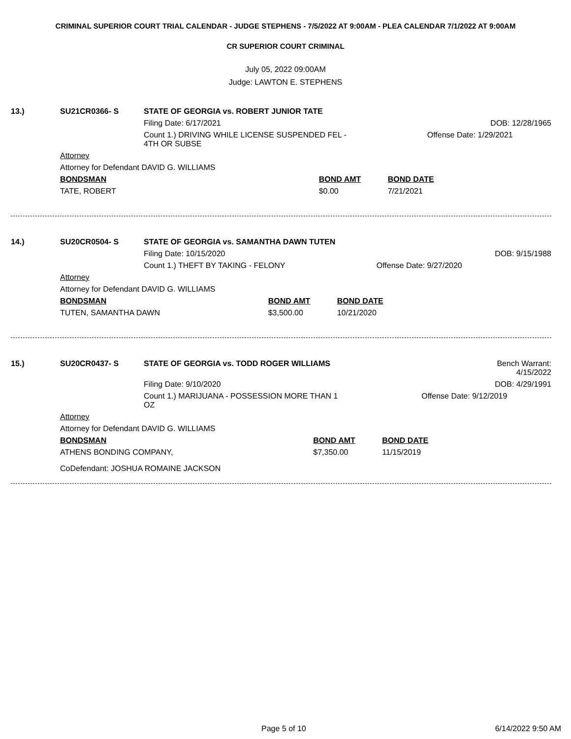CRIMINAL SUPERIOR COURT TRIAL CALENDAR - JUDGE STEPHENS - 7/5/2022 AT 9:00AM - PLEA CALENDAR 7/1/2022 AT 9:00AM
CR SUPERIOR COURT CRIMINAL
July 05, 2022 09:00AM
Judge: LAWTON E. STEPHENS
| 13.) | SU21CR0366- S | STATE OF GEORGIA vs. ROBERT JUNIOR TATE | | |
| | | Filing Date: 6/17/2021 | | DOB: 12/28/1965 |
| | | Count 1.) DRIVING WHILE LICENSE SUSPENDED FEL - 4TH OR SUBSE | | Offense Date: 1/29/2021 |
| | Attorney | | | |
| | Attorney for Defendant DAVID G. WILLIAMS | | | |
| | BONDSMAN | | BOND AMT | BOND DATE |
| | TATE, ROBERT | | $0.00 | 7/21/2021 |
| 14.) | SU20CR0504- S | STATE OF GEORGIA vs. SAMANTHA DAWN TUTEN | | |
| | | Filing Date: 10/15/2020 | | DOB: 9/15/1988 |
| | | Count 1.) THEFT BY TAKING - FELONY | | Offense Date: 9/27/2020 |
| | Attorney | | | |
| | Attorney for Defendant DAVID G. WILLIAMS | | | |
| | BONDSMAN | | BOND AMT | BOND DATE |
| | TUTEN, SAMANTHA DAWN | | $3,500.00 | 10/21/2020 |
| 15.) | SU20CR0437- S | STATE OF GEORGIA vs. TODD ROGER WILLIAMS | | Bench Warrant: 4/15/2022 |
| | | Filing Date: 9/10/2020 | | DOB: 4/29/1991 |
| | | Count 1.) MARIJUANA - POSSESSION MORE THAN 1 OZ | | Offense Date: 9/12/2019 |
| | Attorney | | | |
| | Attorney for Defendant DAVID G. WILLIAMS | | | |
| | BONDSMAN | | BOND AMT | BOND DATE |
| | ATHENS BONDING COMPANY, | | $7,350.00 | 11/15/2019 |
| | CoDefendant: JOSHUA ROMAINE JACKSON | | | |
Page 5 of 10 6/14/2022 9:50 AM